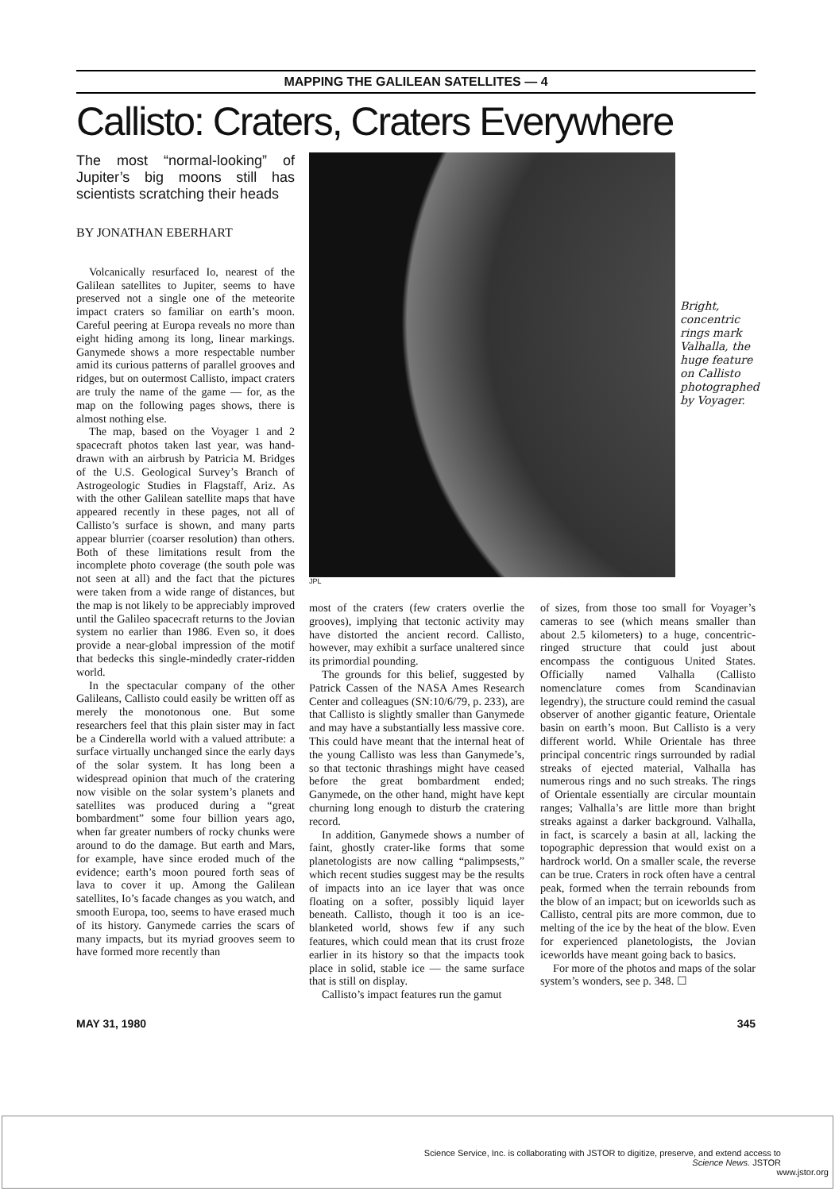MAPPING THE GALILEAN SATELLITES — 4
Callisto: Craters, Craters Everywhere
The most “normal-looking” of Jupiter’s big moons still has scientists scratching their heads
BY JONATHAN EBERHART
Volcanically resurfaced Io, nearest of the Galilean satellites to Jupiter, seems to have preserved not a single one of the meteorite impact craters so familiar on earth’s moon. Careful peering at Europa reveals no more than eight hiding among its long, linear markings. Ganymede shows a more respectable number amid its curious patterns of parallel grooves and ridges, but on outermost Callisto, impact craters are truly the name of the game — for, as the map on the following pages shows, there is almost nothing else.
The map, based on the Voyager 1 and 2 spacecraft photos taken last year, was hand-drawn with an airbrush by Patricia M. Bridges of the U.S. Geological Survey’s Branch of Astrogeologic Studies in Flagstaff, Ariz. As with the other Galilean satellite maps that have appeared recently in these pages, not all of Callisto’s surface is shown, and many parts appear blurrier (coarser resolution) than others. Both of these limitations result from the incomplete photo coverage (the south pole was not seen at all) and the fact that the pictures were taken from a wide range of distances, but the map is not likely to be appreciably improved until the Galileo spacecraft returns to the Jovian system no earlier than 1986. Even so, it does provide a near-global impression of the motif that bedecks this single-mindedly crater-ridden world.
In the spectacular company of the other Galileans, Callisto could easily be written off as merely the monotonous one. But some researchers feel that this plain sister may in fact be a Cinderella world with a valued attribute: a surface virtually unchanged since the early days of the solar system. It has long been a widespread opinion that much of the cratering now visible on the solar system’s planets and satellites was produced during a “great bombardment” some four billion years ago, when far greater numbers of rocky chunks were around to do the damage. But earth and Mars, for example, have since eroded much of the evidence; earth’s moon poured forth seas of lava to cover it up. Among the Galilean satellites, Io’s facade changes as you watch, and smooth Europa, too, seems to have erased much of its history. Ganymede carries the scars of many impacts, but its myriad grooves seem to have formed more recently than
Bright, concentric rings mark Valhalla, the huge feature on Callisto photographed by Voyager.
JPL
most of the craters (few craters overlie the grooves), implying that tectonic activity may have distorted the ancient record. Callisto, however, may exhibit a surface unaltered since its primordial pounding.
The grounds for this belief, suggested by Patrick Cassen of the NASA Ames Research Center and colleagues (SN:10/6/79, p. 233), are that Callisto is slightly smaller than Ganymede and may have a substantially less massive core. This could have meant that the internal heat of the young Callisto was less than Ganymede’s, so that tectonic thrashings might have ceased before the great bombardment ended; Ganymede, on the other hand, might have kept churning long enough to disturb the cratering record.
In addition, Ganymede shows a number of faint, ghostly crater-like forms that some planetologists are now calling “palimpsests,” which recent studies suggest may be the results of impacts into an ice layer that was once floating on a softer, possibly liquid layer beneath. Callisto, though it too is an ice-blanketed world, shows few if any such features, which could mean that its crust froze earlier in its history so that the impacts took place in solid, stable ice — the same surface that is still on display.
Callisto’s impact features run the gamut
of sizes, from those too small for Voyager’s cameras to see (which means smaller than about 2.5 kilometers) to a huge, concentric-ringed structure that could just about encompass the contiguous United States. Officially named Valhalla (Callisto nomenclature comes from Scandinavian legendry), the structure could remind the casual observer of another gigantic feature, Orientale basin on earth’s moon. But Callisto is a very different world. While Orientale has three principal concentric rings surrounded by radial streaks of ejected material, Valhalla has numerous rings and no such streaks. The rings of Orientale essentially are circular mountain ranges; Valhalla’s are little more than bright streaks against a darker background. Valhalla, in fact, is scarcely a basin at all, lacking the topographic depression that would exist on a hardrock world. On a smaller scale, the reverse can be true. Craters in rock often have a central peak, formed when the terrain rebounds from the blow of an impact; but on iceworlds such as Callisto, central pits are more common, due to melting of the ice by the heat of the blow. Even for experienced planetologists, the Jovian iceworlds have meant going back to basics.
For more of the photos and maps of the solar system’s wonders, see p. 348. ☐
MAY 31, 1980 345
Science Service, Inc. is collaborating with JSTOR to digitize, preserve, and extend access to
Science News. JSTOR
www.jstor.org